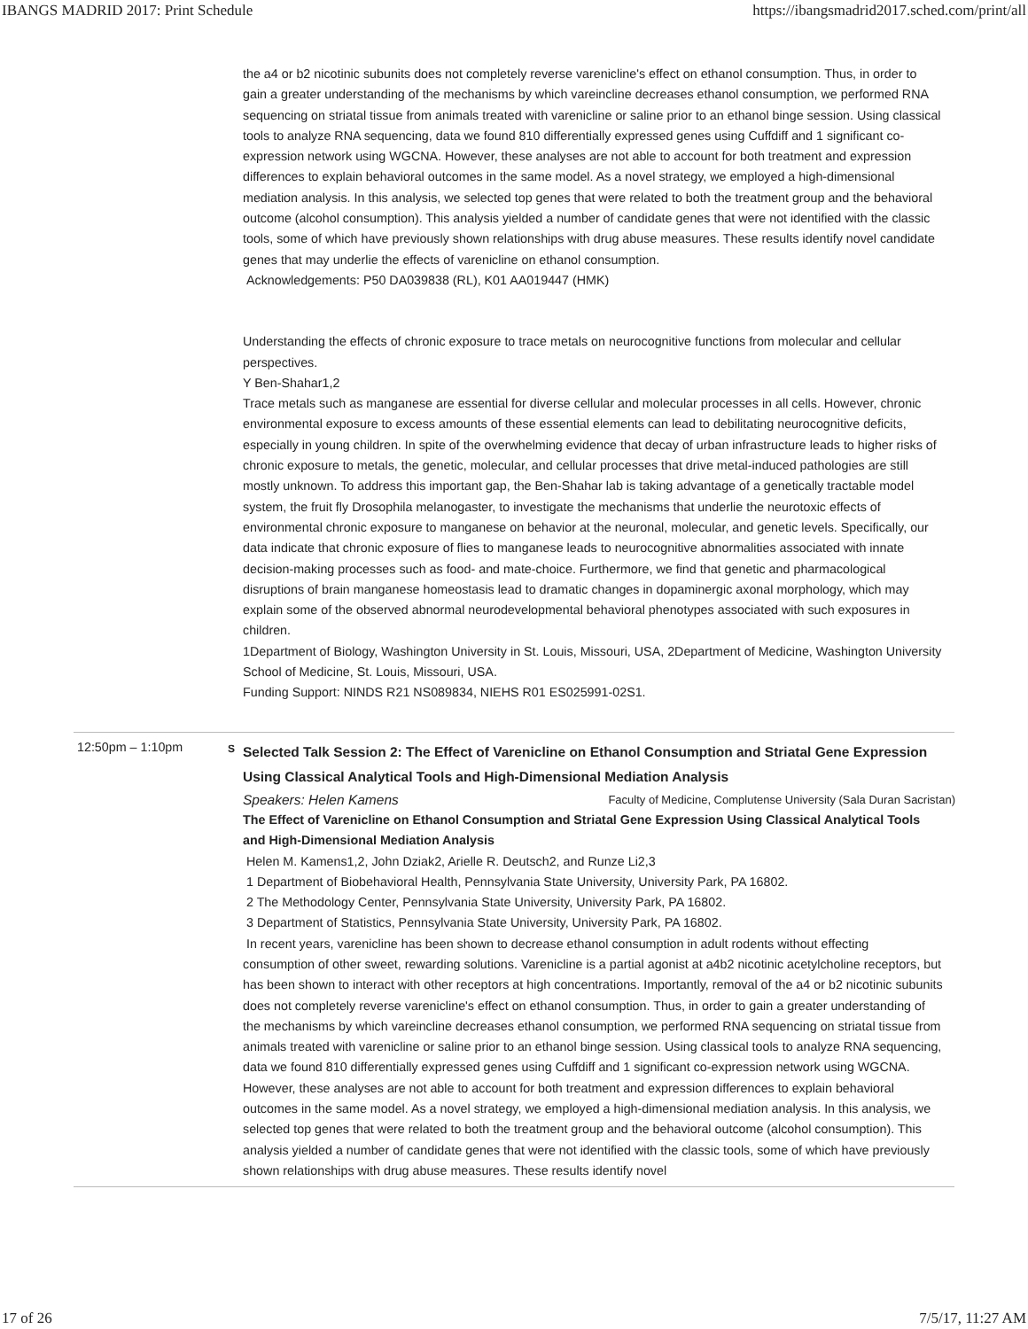IBANGS MADRID 2017: Print Schedule https://ibangsmadrid2017.sched.com/print/all
the a4 or b2 nicotinic subunits does not completely reverse varenicline's effect on ethanol consumption. Thus, in order to gain a greater understanding of the mechanisms by which vareincline decreases ethanol consumption, we performed RNA sequencing on striatal tissue from animals treated with varenicline or saline prior to an ethanol binge session. Using classical tools to analyze RNA sequencing, data we found 810 differentially expressed genes using Cuffdiff and 1 significant co-expression network using WGCNA. However, these analyses are not able to account for both treatment and expression differences to explain behavioral outcomes in the same model. As a novel strategy, we employed a high-dimensional mediation analysis. In this analysis, we selected top genes that were related to both the treatment group and the behavioral outcome (alcohol consumption). This analysis yielded a number of candidate genes that were not identified with the classic tools, some of which have previously shown relationships with drug abuse measures. These results identify novel candidate genes that may underlie the effects of varenicline on ethanol consumption.
Acknowledgements: P50 DA039838 (RL), K01 AA019447 (HMK)
Understanding the effects of chronic exposure to trace metals on neurocognitive functions from molecular and cellular perspectives.
Y Ben-Shahar1,2
Trace metals such as manganese are essential for diverse cellular and molecular processes in all cells. However, chronic environmental exposure to excess amounts of these essential elements can lead to debilitating neurocognitive deficits, especially in young children. In spite of the overwhelming evidence that decay of urban infrastructure leads to higher risks of chronic exposure to metals, the genetic, molecular, and cellular processes that drive metal-induced pathologies are still mostly unknown. To address this important gap, the Ben-Shahar lab is taking advantage of a genetically tractable model system, the fruit fly Drosophila melanogaster, to investigate the mechanisms that underlie the neurotoxic effects of environmental chronic exposure to manganese on behavior at the neuronal, molecular, and genetic levels. Specifically, our data indicate that chronic exposure of flies to manganese leads to neurocognitive abnormalities associated with innate decision-making processes such as food- and mate-choice. Furthermore, we find that genetic and pharmacological disruptions of brain manganese homeostasis lead to dramatic changes in dopaminergic axonal morphology, which may explain some of the observed abnormal neurodevelopmental behavioral phenotypes associated with such exposures in children.
1Department of Biology, Washington University in St. Louis, Missouri, USA, 2Department of Medicine, Washington University School of Medicine, St. Louis, Missouri, USA.
Funding Support: NINDS R21 NS089834, NIEHS R01 ES025991-02S1.
12:50pm – 1:10pm
S
Selected Talk Session 2: The Effect of Varenicline on Ethanol Consumption and Striatal Gene Expression Using Classical Analytical Tools and High-Dimensional Mediation Analysis
Speakers: Helen Kamens Faculty of Medicine, Complutense University (Sala Duran Sacristan)
The Effect of Varenicline on Ethanol Consumption and Striatal Gene Expression Using Classical Analytical Tools and High-Dimensional Mediation Analysis
Helen M. Kamens1,2, John Dziak2, Arielle R. Deutsch2, and Runze Li2,3
1 Department of Biobehavioral Health, Pennsylvania State University, University Park, PA 16802.
2 The Methodology Center, Pennsylvania State University, University Park, PA 16802.
3 Department of Statistics, Pennsylvania State University, University Park, PA 16802.
In recent years, varenicline has been shown to decrease ethanol consumption in adult rodents without effecting consumption of other sweet, rewarding solutions. Varenicline is a partial agonist at a4b2 nicotinic acetylcholine receptors, but has been shown to interact with other receptors at high concentrations. Importantly, removal of the a4 or b2 nicotinic subunits does not completely reverse varenicline's effect on ethanol consumption. Thus, in order to gain a greater understanding of the mechanisms by which vareincline decreases ethanol consumption, we performed RNA sequencing on striatal tissue from animals treated with varenicline or saline prior to an ethanol binge session. Using classical tools to analyze RNA sequencing, data we found 810 differentially expressed genes using Cuffdiff and 1 significant co-expression network using WGCNA. However, these analyses are not able to account for both treatment and expression differences to explain behavioral outcomes in the same model. As a novel strategy, we employed a high-dimensional mediation analysis. In this analysis, we selected top genes that were related to both the treatment group and the behavioral outcome (alcohol consumption). This analysis yielded a number of candidate genes that were not identified with the classic tools, some of which have previously shown relationships with drug abuse measures. These results identify novel
17 of 26 7/5/17, 11:27 AM